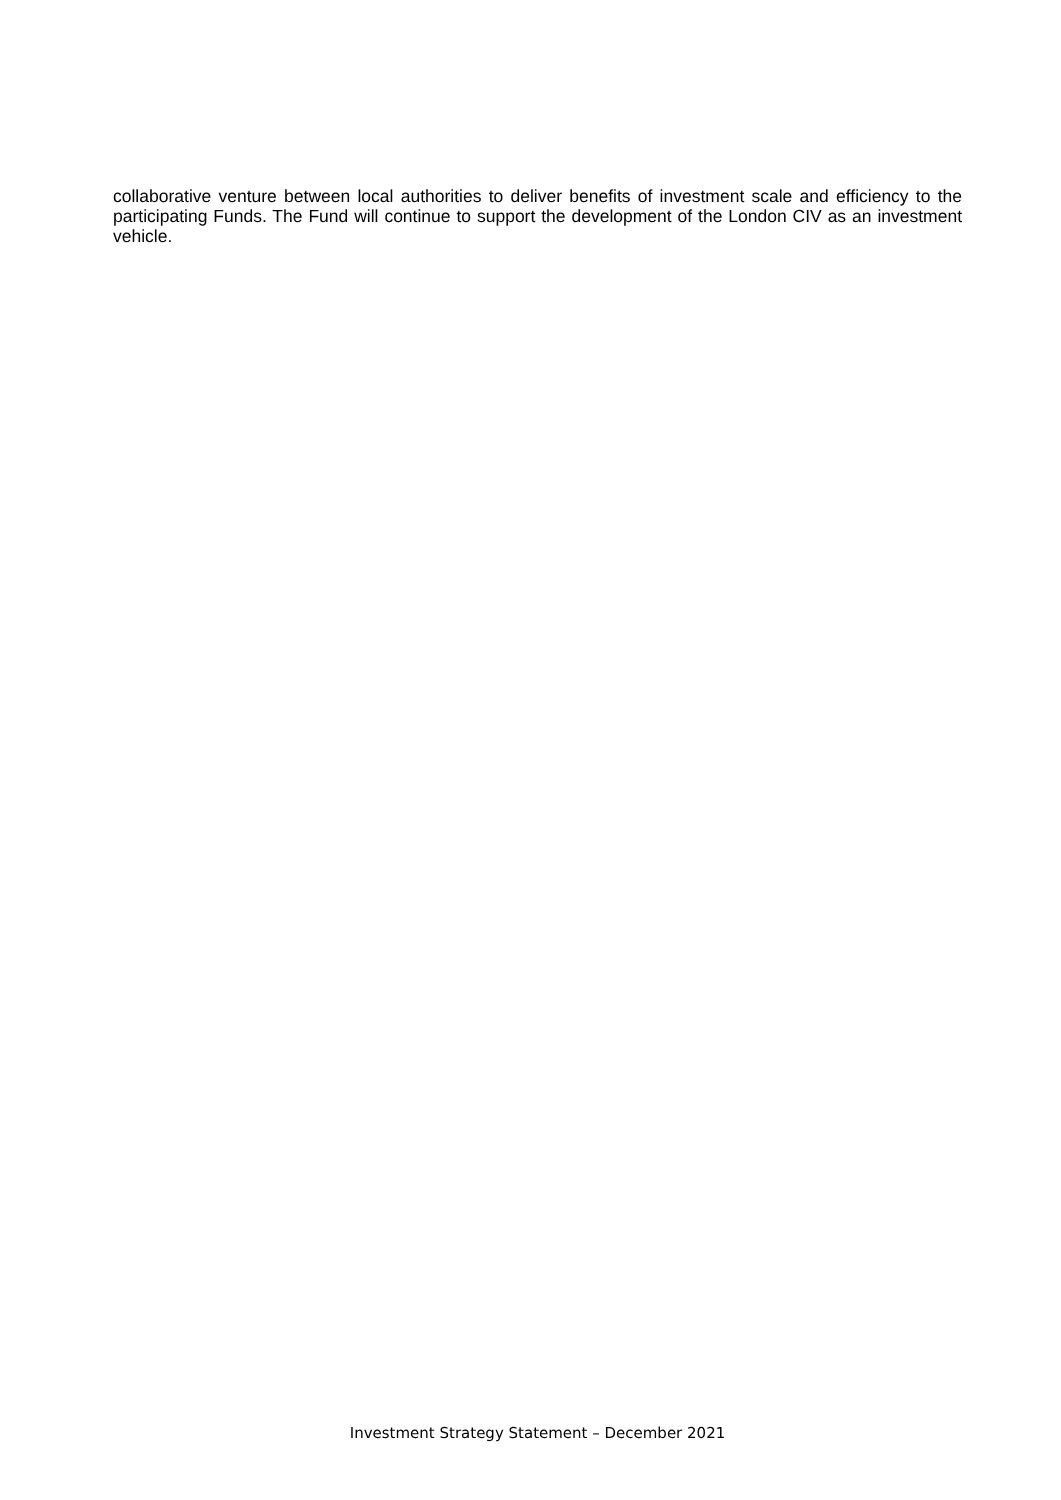collaborative venture between local authorities to deliver benefits of investment scale and efficiency to the participating Funds. The Fund will continue to support the development of the London CIV as an investment vehicle.
Investment Strategy Statement – December 2021